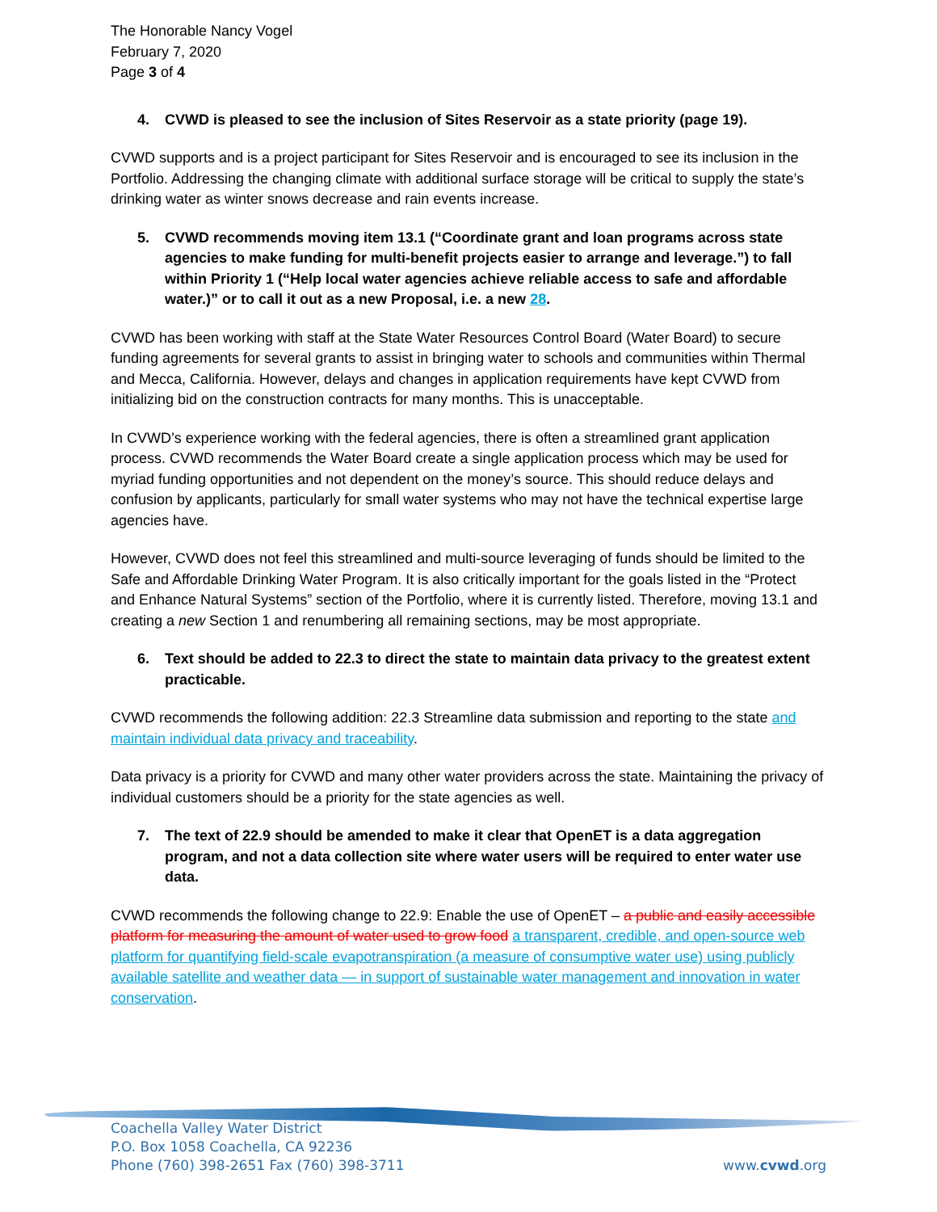The Honorable Nancy Vogel
February 7, 2020
Page 3 of 4
4. CVWD is pleased to see the inclusion of Sites Reservoir as a state priority (page 19).
CVWD supports and is a project participant for Sites Reservoir and is encouraged to see its inclusion in the Portfolio. Addressing the changing climate with additional surface storage will be critical to supply the state’s drinking water as winter snows decrease and rain events increase.
5. CVWD recommends moving item 13.1 (“Coordinate grant and loan programs across state agencies to make funding for multi-benefit projects easier to arrange and leverage.”) to fall within Priority 1 (“Help local water agencies achieve reliable access to safe and affordable water.)” or to call it out as a new Proposal, i.e. a new 28.
CVWD has been working with staff at the State Water Resources Control Board (Water Board) to secure funding agreements for several grants to assist in bringing water to schools and communities within Thermal and Mecca, California. However, delays and changes in application requirements have kept CVWD from initializing bid on the construction contracts for many months. This is unacceptable.
In CVWD’s experience working with the federal agencies, there is often a streamlined grant application process. CVWD recommends the Water Board create a single application process which may be used for myriad funding opportunities and not dependent on the money’s source. This should reduce delays and confusion by applicants, particularly for small water systems who may not have the technical expertise large agencies have.
However, CVWD does not feel this streamlined and multi-source leveraging of funds should be limited to the Safe and Affordable Drinking Water Program. It is also critically important for the goals listed in the “Protect and Enhance Natural Systems” section of the Portfolio, where it is currently listed. Therefore, moving 13.1 and creating a new Section 1 and renumbering all remaining sections, may be most appropriate.
6. Text should be added to 22.3 to direct the state to maintain data privacy to the greatest extent practicable.
CVWD recommends the following addition: 22.3 Streamline data submission and reporting to the state and maintain individual data privacy and traceability.
Data privacy is a priority for CVWD and many other water providers across the state. Maintaining the privacy of individual customers should be a priority for the state agencies as well.
7. The text of 22.9 should be amended to make it clear that OpenET is a data aggregation program, and not a data collection site where water users will be required to enter water use data.
CVWD recommends the following change to 22.9: Enable the use of OpenET – a public and easily accessible platform for measuring the amount of water used to grow food a transparent, credible, and open-source web platform for quantifying field-scale evapotranspiration (a measure of consumptive water use) using publicly available satellite and weather data — in support of sustainable water management and innovation in water conservation.
Coachella Valley Water District
P.O. Box 1058 Coachella, CA 92236
Phone (760) 398-2651 Fax (760) 398-3711
www.cvwd.org